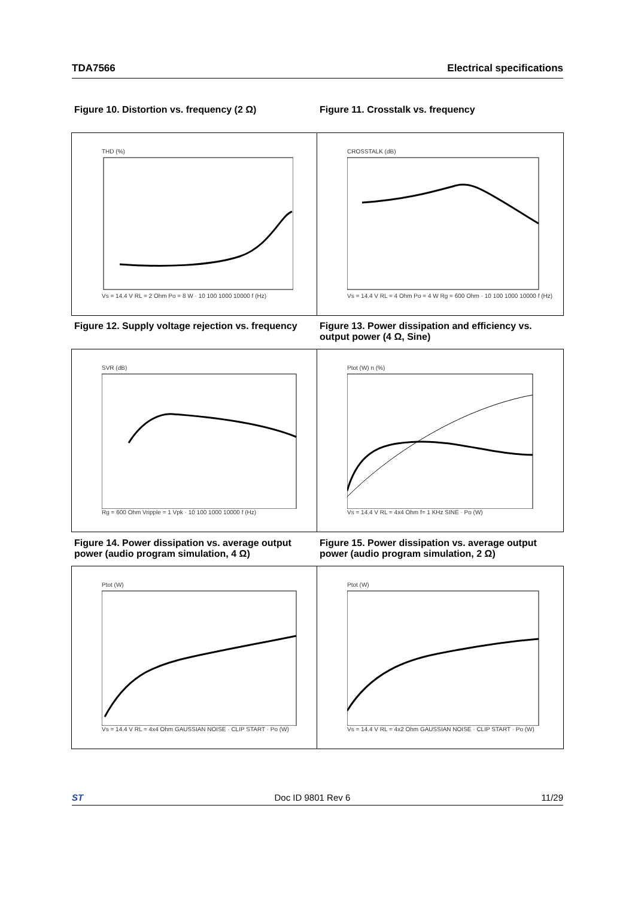TDA7566 Electrical specifications
Figure 10. Distortion vs. frequency (2 Ω) Figure 11. Crosstalk vs. frequency
THD (%)Vs = 14.4 V RL = 2 Ohm Po = 8 W · 10 100 1000 10000 f (Hz) CROSSTALK (dB)Vs = 14.4 V RL = 4 Ohm Po = 4 W Rg = 600 Ohm · 10 100 1000 10000 f (Hz)
Figure 12. Supply voltage rejection vs. frequency
Figure 13. Power dissipation and efficiency vs. output power (4 Ω, Sine)
SVR (dB)Rg = 600 Ohm Vripple = 1 Vpk · 10 100 1000 10000 f (Hz) Ptot (W) n (%)Vs = 14.4 V RL = 4x4 Ohm f= 1 KHz SINE · Po (W)
Figure 14. Power dissipation vs. average output power (audio program simulation, 4 Ω)
Figure 15. Power dissipation vs. average output power (audio program simulation, 2 Ω)
Ptot (W)Vs = 14.4 V RL = 4x4 Ohm GAUSSIAN NOISE · CLIP START · Po (W)
Ptot (W)Vs = 14.4 V RL = 4x2 Ohm GAUSSIAN NOISE · CLIP START · Po (W)
ST Doc ID 9801 Rev 6 11/29